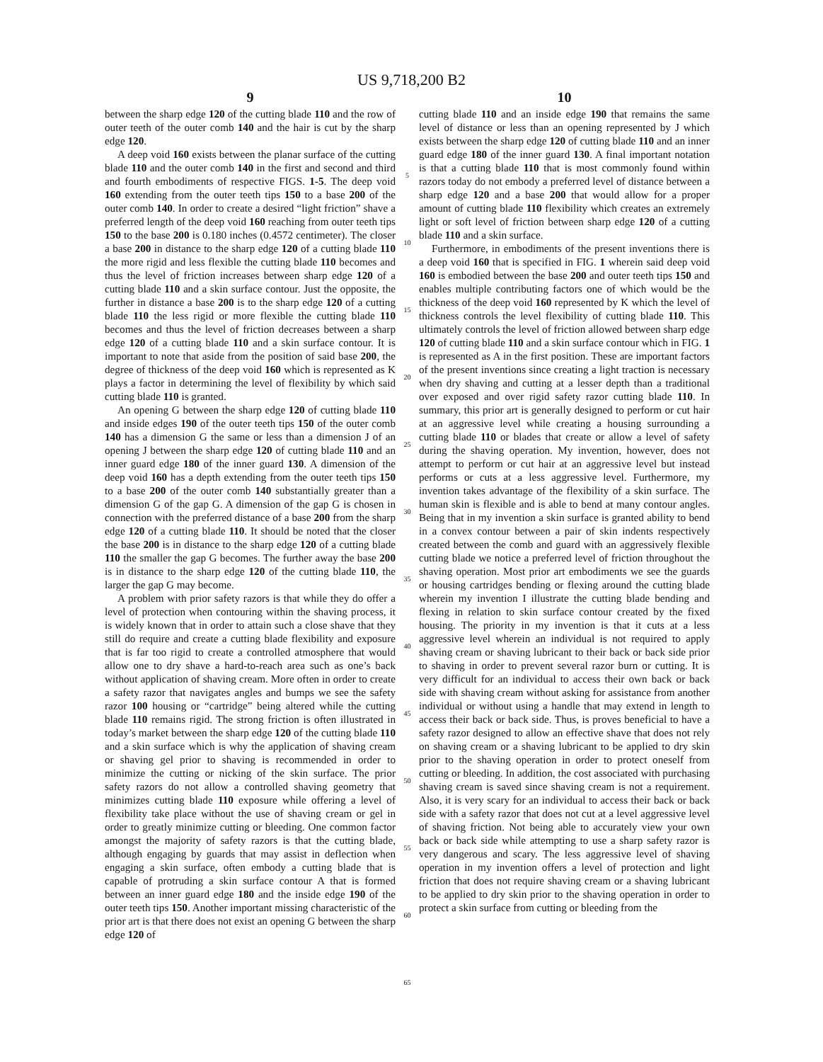US 9,718,200 B2
9
between the sharp edge 120 of the cutting blade 110 and the row of outer teeth of the outer comb 140 and the hair is cut by the sharp edge 120.
A deep void 160 exists between the planar surface of the cutting blade 110 and the outer comb 140 in the first and second and third and fourth embodiments of respective FIGS. 1-5. The deep void 160 extending from the outer teeth tips 150 to a base 200 of the outer comb 140. In order to create a desired “light friction” shave a preferred length of the deep void 160 reaching from outer teeth tips 150 to the base 200 is 0.180 inches (0.4572 centimeter). The closer a base 200 in distance to the sharp edge 120 of a cutting blade 110 the more rigid and less flexible the cutting blade 110 becomes and thus the level of friction increases between sharp edge 120 of a cutting blade 110 and a skin surface contour. Just the opposite, the further in distance a base 200 is to the sharp edge 120 of a cutting blade 110 the less rigid or more flexible the cutting blade 110 becomes and thus the level of friction decreases between a sharp edge 120 of a cutting blade 110 and a skin surface contour. It is important to note that aside from the position of said base 200, the degree of thickness of the deep void 160 which is represented as K plays a factor in determining the level of flexibility by which said cutting blade 110 is granted.
An opening G between the sharp edge 120 of cutting blade 110 and inside edges 190 of the outer teeth tips 150 of the outer comb 140 has a dimension G the same or less than a dimension J of an opening J between the sharp edge 120 of cutting blade 110 and an inner guard edge 180 of the inner guard 130. A dimension of the deep void 160 has a depth extending from the outer teeth tips 150 to a base 200 of the outer comb 140 substantially greater than a dimension G of the gap G. A dimension of the gap G is chosen in connection with the preferred distance of a base 200 from the sharp edge 120 of a cutting blade 110. It should be noted that the closer the base 200 is in distance to the sharp edge 120 of a cutting blade 110 the smaller the gap G becomes. The further away the base 200 is in distance to the sharp edge 120 of the cutting blade 110, the larger the gap G may become.
A problem with prior safety razors is that while they do offer a level of protection when contouring within the shaving process, it is widely known that in order to attain such a close shave that they still do require and create a cutting blade flexibility and exposure that is far too rigid to create a controlled atmosphere that would allow one to dry shave a hard-to-reach area such as one’s back without application of shaving cream. More often in order to create a safety razor that navigates angles and bumps we see the safety razor 100 housing or “cartridge” being altered while the cutting blade 110 remains rigid. The strong friction is often illustrated in today’s market between the sharp edge 120 of the cutting blade 110 and a skin surface which is why the application of shaving cream or shaving gel prior to shaving is recommended in order to minimize the cutting or nicking of the skin surface. The prior safety razors do not allow a controlled shaving geometry that minimizes cutting blade 110 exposure while offering a level of flexibility take place without the use of shaving cream or gel in order to greatly minimize cutting or bleeding. One common factor amongst the majority of safety razors is that the cutting blade, although engaging by guards that may assist in deflection when engaging a skin surface, often embody a cutting blade that is capable of protruding a skin surface contour A that is formed between an inner guard edge 180 and the inside edge 190 of the outer teeth tips 150. Another important missing characteristic of the prior art is that there does not exist an opening G between the sharp edge 120 of
5
10
15
20
25
30
35
40
45
50
55
60
65
10
cutting blade 110 and an inside edge 190 that remains the same level of distance or less than an opening represented by J which exists between the sharp edge 120 of cutting blade 110 and an inner guard edge 180 of the inner guard 130. A final important notation is that a cutting blade 110 that is most commonly found within razors today do not embody a preferred level of distance between a sharp edge 120 and a base 200 that would allow for a proper amount of cutting blade 110 flexibility which creates an extremely light or soft level of friction between sharp edge 120 of a cutting blade 110 and a skin surface.
Furthermore, in embodiments of the present inventions there is a deep void 160 that is specified in FIG. 1 wherein said deep void 160 is embodied between the base 200 and outer teeth tips 150 and enables multiple contributing factors one of which would be the thickness of the deep void 160 represented by K which the level of thickness controls the level flexibility of cutting blade 110. This ultimately controls the level of friction allowed between sharp edge 120 of cutting blade 110 and a skin surface contour which in FIG. 1 is represented as A in the first position. These are important factors of the present inventions since creating a light traction is necessary when dry shaving and cutting at a lesser depth than a traditional over exposed and over rigid safety razor cutting blade 110. In summary, this prior art is generally designed to perform or cut hair at an aggressive level while creating a housing surrounding a cutting blade 110 or blades that create or allow a level of safety during the shaving operation. My invention, however, does not attempt to perform or cut hair at an aggressive level but instead performs or cuts at a less aggressive level. Furthermore, my invention takes advantage of the flexibility of a skin surface. The human skin is flexible and is able to bend at many contour angles. Being that in my invention a skin surface is granted ability to bend in a convex contour between a pair of skin indents respectively created between the comb and guard with an aggressively flexible cutting blade we notice a preferred level of friction throughout the shaving operation. Most prior art embodiments we see the guards or housing cartridges bending or flexing around the cutting blade wherein my invention I illustrate the cutting blade bending and flexing in relation to skin surface contour created by the fixed housing. The priority in my invention is that it cuts at a less aggressive level wherein an individual is not required to apply shaving cream or shaving lubricant to their back or back side prior to shaving in order to prevent several razor burn or cutting. It is very difficult for an individual to access their own back or back side with shaving cream without asking for assistance from another individual or without using a handle that may extend in length to access their back or back side. Thus, is proves beneficial to have a safety razor designed to allow an effective shave that does not rely on shaving cream or a shaving lubricant to be applied to dry skin prior to the shaving operation in order to protect oneself from cutting or bleeding. In addition, the cost associated with purchasing shaving cream is saved since shaving cream is not a requirement. Also, it is very scary for an individual to access their back or back side with a safety razor that does not cut at a level aggressive level of shaving friction. Not being able to accurately view your own back or back side while attempting to use a sharp safety razor is very dangerous and scary. The less aggressive level of shaving operation in my invention offers a level of protection and light friction that does not require shaving cream or a shaving lubricant to be applied to dry skin prior to the shaving operation in order to protect a skin surface from cutting or bleeding from the